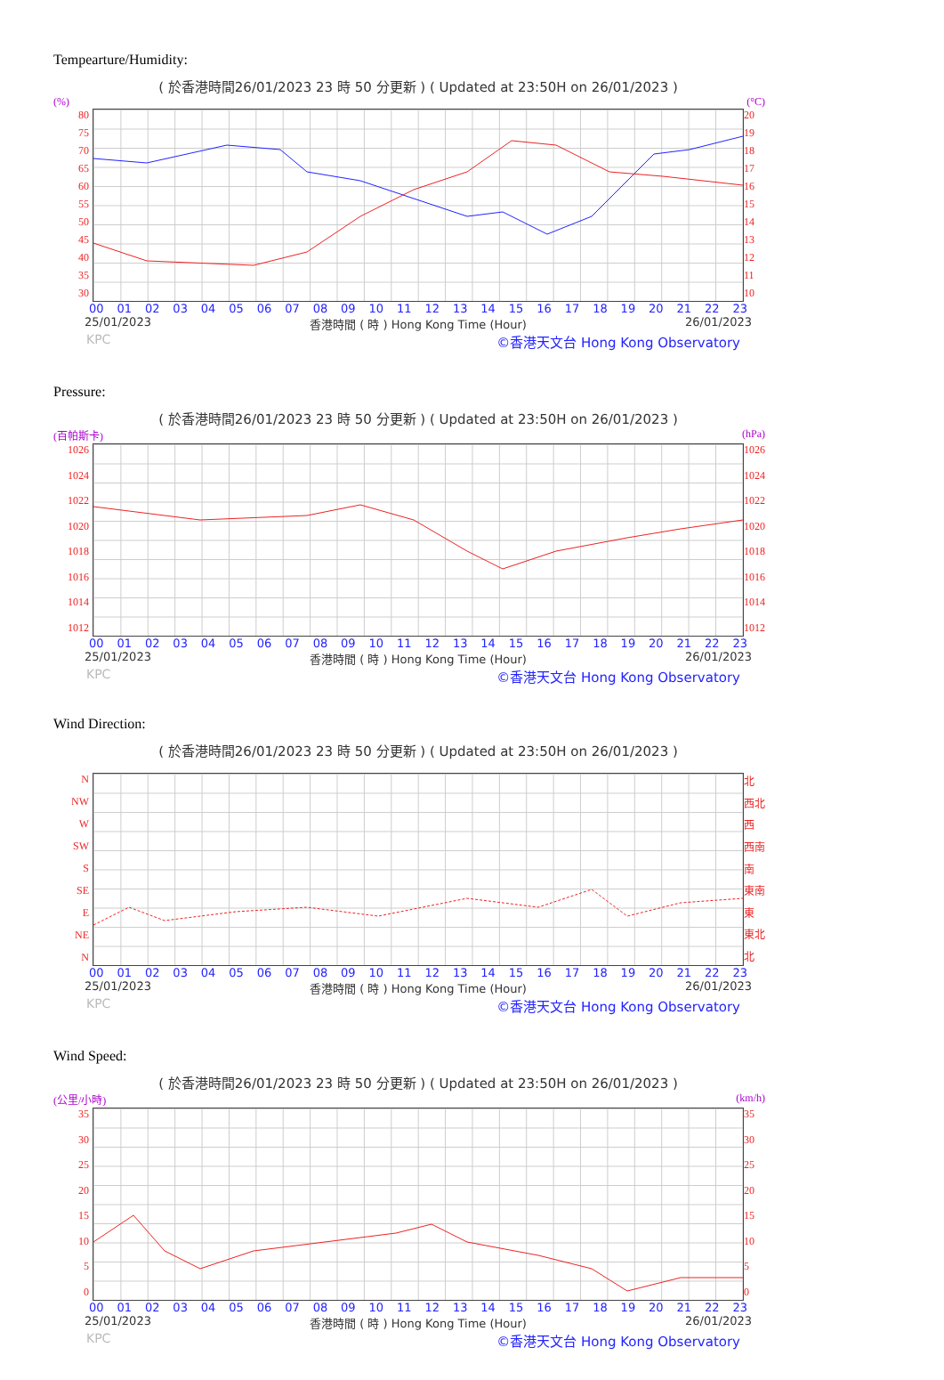Tempearture/Humidity:
( 於香港時間26/01/2023 23 時 50 分更新 ) ( Updated at 23:50H on 26/01/2023 )
(%) (°C)
80
75
70
65
60
55
50
45
40
35
30
20
19
18
17
16
15
14
13
12
11
10
00 01 02 03 04 05 06 07 08 09 10 11 12 13 14 15 16 17 18 19 20 21 22 23
25/01/2023 香港時間 ( 時 ) Hong Kong Time (Hour) 26/01/2023
KPC ©香港天文台 Hong Kong Observatory
Pressure:
( 於香港時間26/01/2023 23 時 50 分更新 ) ( Updated at 23:50H on 26/01/2023 )
(百帕斯卡) (hPa)
1026
1024
1022
1020
1018
1016
1014
1012
1026
1024
1022
1020
1018
1016
1014
1012
00 01 02 03 04 05 06 07 08 09 10 11 12 13 14 15 16 17 18 19 20 21 22 23
25/01/2023 香港時間 ( 時 ) Hong Kong Time (Hour) 26/01/2023
KPC ©香港天文台 Hong Kong Observatory
Wind Direction:
( 於香港時間26/01/2023 23 時 50 分更新 ) ( Updated at 23:50H on 26/01/2023 )
N
NW
W
SW
S
SE
E
NE
N
北
西北
西
西南
南
東南
東
東北
北
00 01 02 03 04 05 06 07 08 09 10 11 12 13 14 15 16 17 18 19 20 21 22 23
25/01/2023 香港時間 ( 時 ) Hong Kong Time (Hour) 26/01/2023
KPC ©香港天文台 Hong Kong Observatory
Wind Speed:
( 於香港時間26/01/2023 23 時 50 分更新 ) ( Updated at 23:50H on 26/01/2023 )
(公里/小時) (km/h)
35
30
25
20
15
10
5
0
35
30
25
20
15
10
5
0
00 01 02 03 04 05 06 07 08 09 10 11 12 13 14 15 16 17 18 19 20 21 22 23
25/01/2023 香港時間 ( 時 ) Hong Kong Time (Hour) 26/01/2023
KPC ©香港天文台 Hong Kong Observatory